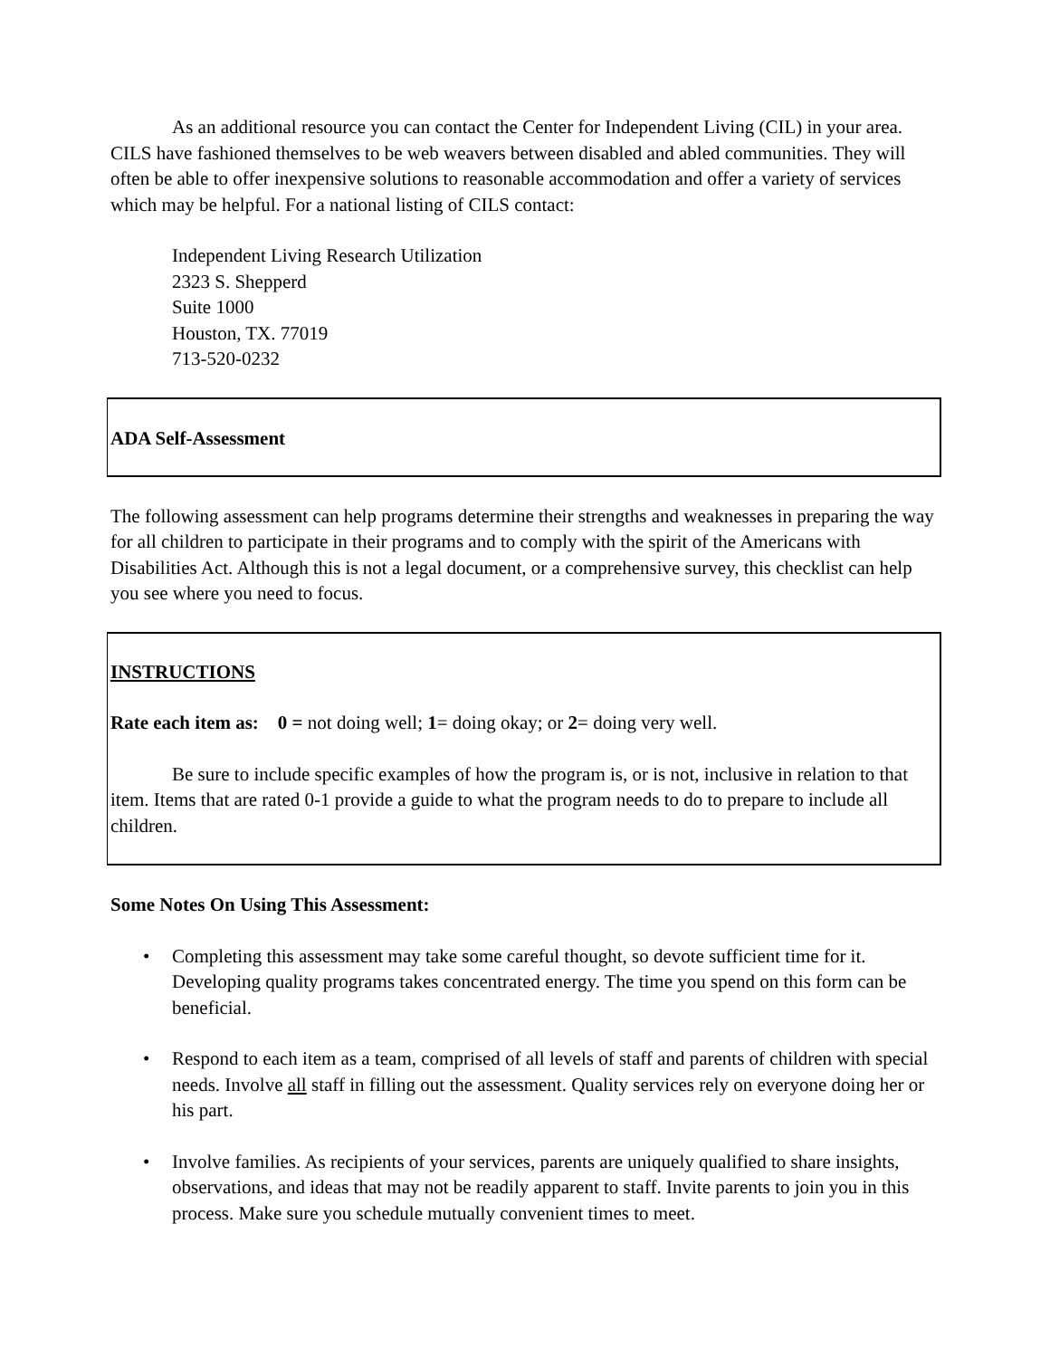As an additional resource you can contact the Center for Independent Living (CIL) in your area. CILS have fashioned themselves to be web weavers between disabled and abled communities. They will often be able to offer inexpensive solutions to reasonable accommodation and offer a variety of services which may be helpful. For a national listing of CILS contact:
Independent Living Research Utilization
2323 S. Shepperd
Suite 1000
Houston, TX. 77019
713-520-0232
ADA Self-Assessment
The following assessment can help programs determine their strengths and weaknesses in preparing the way for all children to participate in their programs and to comply with the spirit of the Americans with Disabilities Act. Although this is not a legal document, or a comprehensive survey, this checklist can help you see where you need to focus.
INSTRUCTIONS
Rate each item as: 0 = not doing well; 1= doing okay; or 2= doing very well.
Be sure to include specific examples of how the program is, or is not, inclusive in relation to that item. Items that are rated 0-1 provide a guide to what the program needs to do to prepare to include all children.
Some Notes On Using This Assessment:
• Completing this assessment may take some careful thought, so devote sufficient time for it. Developing quality programs takes concentrated energy. The time you spend on this form can be beneficial.
• Respond to each item as a team, comprised of all levels of staff and parents of children with special needs. Involve all staff in filling out the assessment. Quality services rely on everyone doing her or his part.
• Involve families. As recipients of your services, parents are uniquely qualified to share insights, observations, and ideas that may not be readily apparent to staff. Invite parents to join you in this process. Make sure you schedule mutually convenient times to meet.